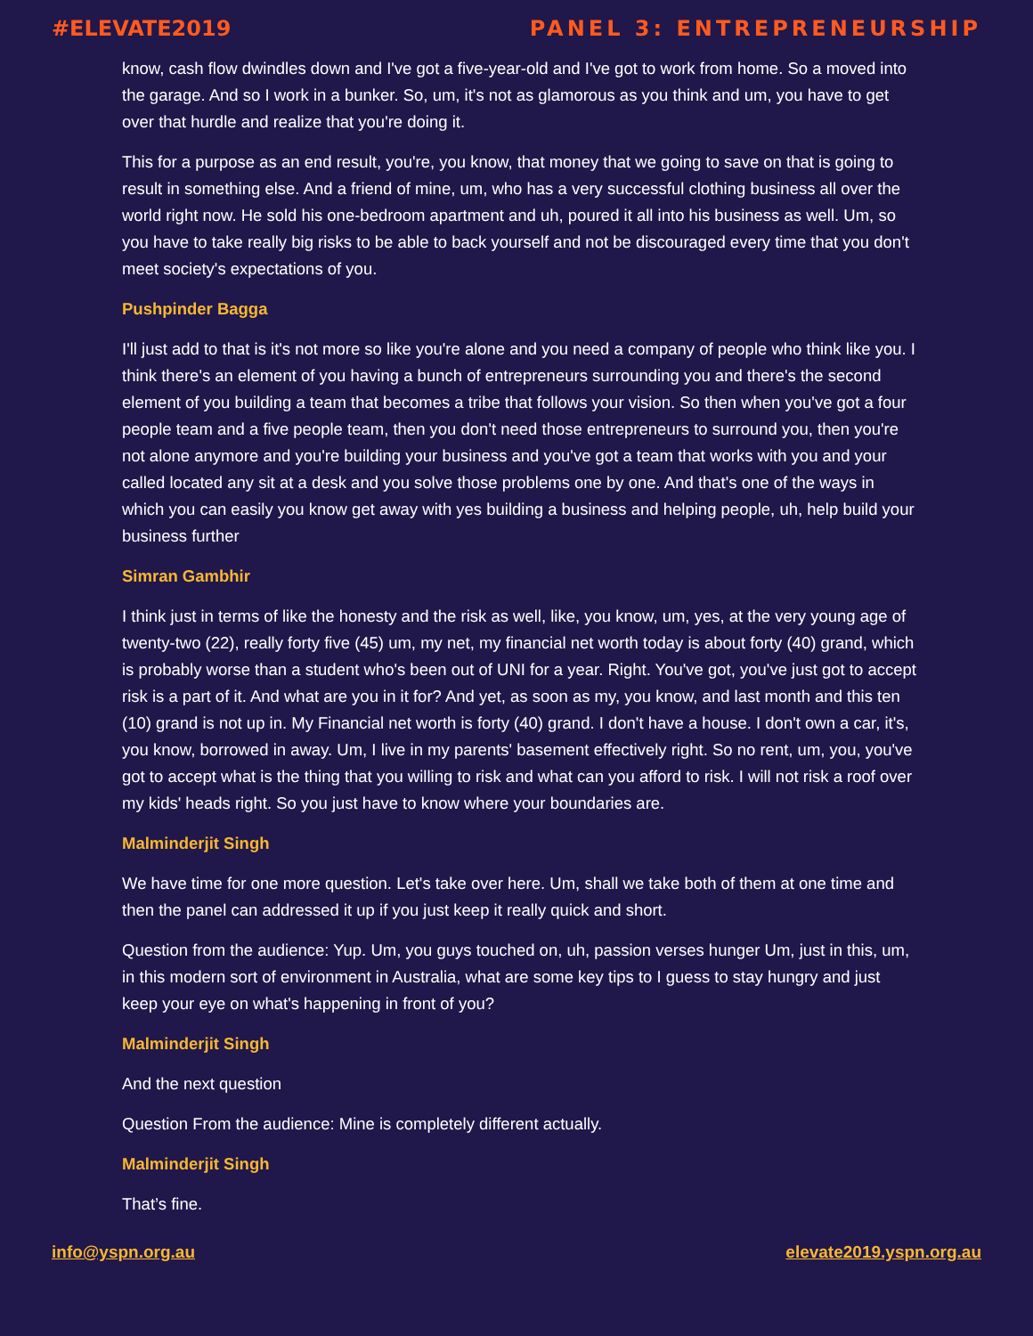#ELEVATE2019 PANEL 3: ENTREPRENEURSHIP
know, cash flow dwindles down and I've got a five-year-old and I've got to work from home. So a moved into the garage. And so I work in a bunker. So, um, it's not as glamorous as you think and um, you have to get over that hurdle and realize that you're doing it.
This for a purpose as an end result, you're, you know, that money that we going to save on that is going to result in something else. And a friend of mine, um, who has a very successful clothing business all over the world right now. He sold his one-bedroom apartment and uh, poured it all into his business as well. Um, so you have to take really big risks to be able to back yourself and not be discouraged every time that you don't meet society's expectations of you.
Pushpinder Bagga
I'll just add to that is it's not more so like you're alone and you need a company of people who think like you. I think there's an element of you having a bunch of entrepreneurs surrounding you and there's the second element of you building a team that becomes a tribe that follows your vision. So then when you've got a four people team and a five people team, then you don't need those entrepreneurs to surround you, then you're not alone anymore and you're building your business and you've got a team that works with you and your called located any sit at a desk and you solve those problems one by one. And that's one of the ways in which you can easily you know get away with yes building a business and helping people, uh, help build your business further
Simran Gambhir
I think just in terms of like the honesty and the risk as well, like, you know, um, yes, at the very young age of twenty-two (22), really forty five (45) um, my net, my financial net worth today is about forty (40) grand, which is probably worse than a student who's been out of UNI for a year. Right. You've got, you've just got to accept risk is a part of it. And what are you in it for? And yet, as soon as my, you know, and last month and this ten (10) grand is not up in. My Financial net worth is forty (40) grand. I don't have a house. I don't own a car, it's, you know, borrowed in away. Um, I live in my parents' basement effectively right. So no rent, um, you, you've got to accept what is the thing that you willing to risk and what can you afford to risk. I will not risk a roof over my kids' heads right. So you just have to know where your boundaries are.
Malminderjit Singh
We have time for one more question. Let's take over here. Um, shall we take both of them at one time and then the panel can addressed it up if you just keep it really quick and short.
Question from the audience: Yup. Um, you guys touched on, uh, passion verses hunger Um, just in this, um, in this modern sort of environment in Australia, what are some key tips to I guess to stay hungry and just keep your eye on what's happening in front of you?
Malminderjit Singh
And the next question
Question From the audience: Mine is completely different actually.
Malminderjit Singh
That’s fine.
info@yspn.org.au elevate2019.yspn.org.au